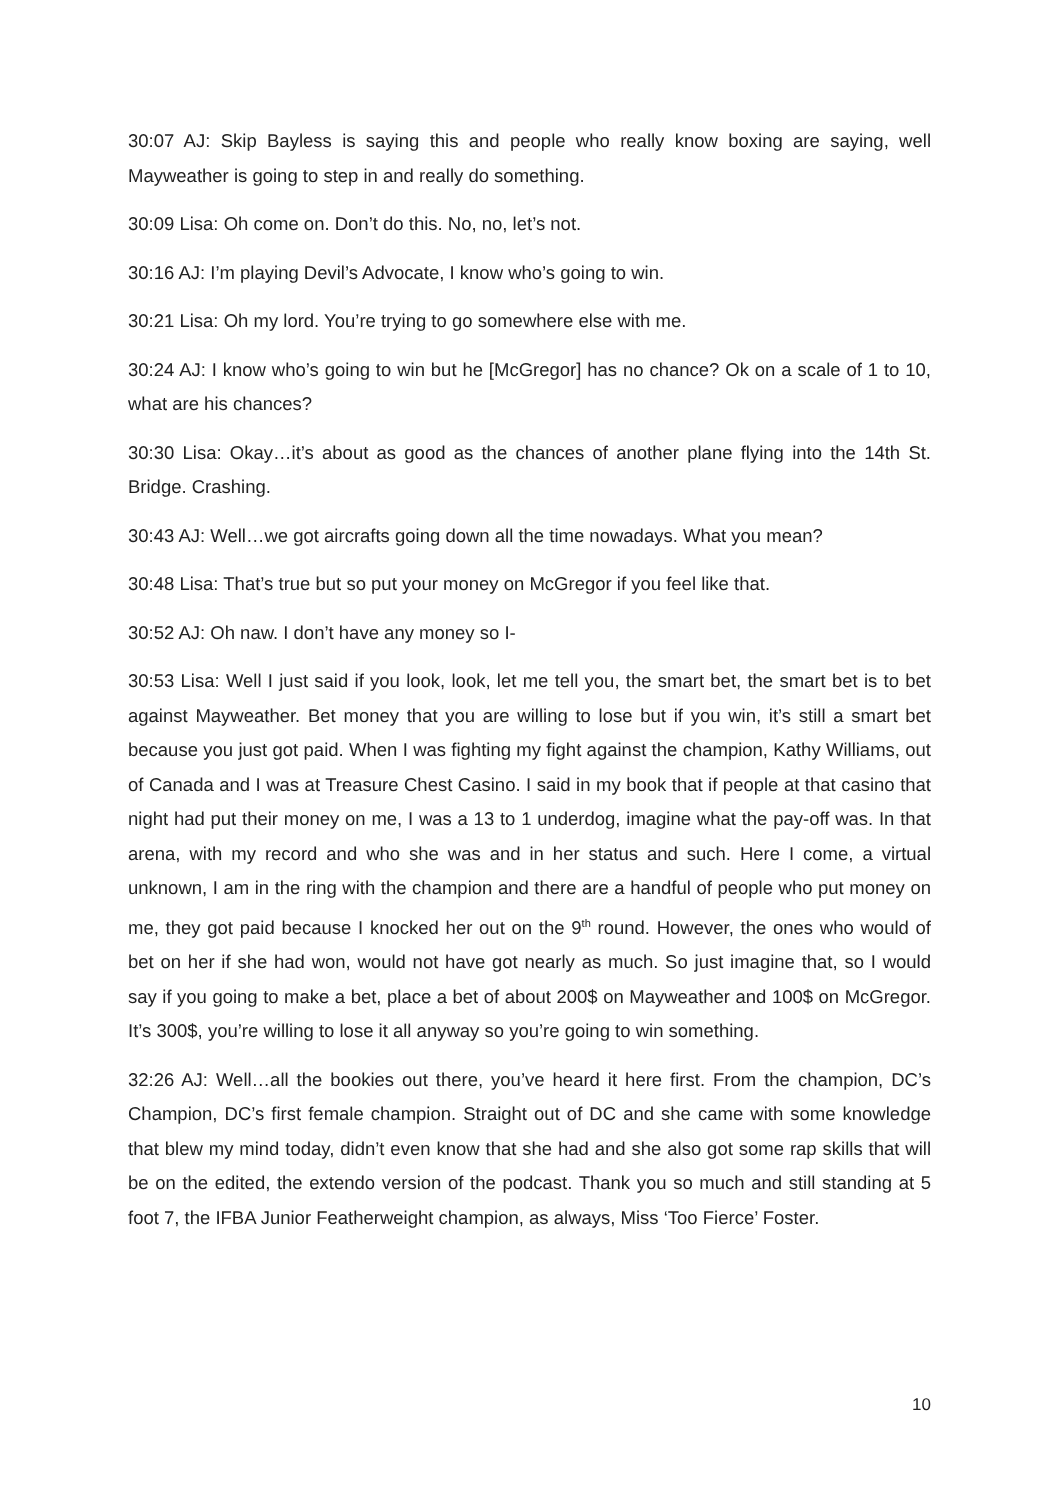30:07 AJ: Skip Bayless is saying this and people who really know boxing are saying, well Mayweather is going to step in and really do something.
30:09 Lisa: Oh come on. Don’t do this. No, no, let’s not.
30:16 AJ: I’m playing Devil’s Advocate, I know who’s going to win.
30:21 Lisa: Oh my lord. You’re trying to go somewhere else with me.
30:24 AJ: I know who’s going to win but he [McGregor] has no chance? Ok on a scale of 1 to 10, what are his chances?
30:30 Lisa: Okay…it’s about as good as the chances of another plane flying into the 14th St. Bridge. Crashing.
30:43 AJ: Well…we got aircrafts going down all the time nowadays. What you mean?
30:48 Lisa: That’s true but so put your money on McGregor if you feel like that.
30:52 AJ: Oh naw. I don’t have any money so I-
30:53 Lisa: Well I just said if you look, look, let me tell you, the smart bet, the smart bet is to bet against Mayweather. Bet money that you are willing to lose but if you win, it’s still a smart bet because you just got paid. When I was fighting my fight against the champion, Kathy Williams, out of Canada and I was at Treasure Chest Casino. I said in my book that if people at that casino that night had put their money on me, I was a 13 to 1 underdog, imagine what the pay-off was. In that arena, with my record and who she was and in her status and such. Here I come, a virtual unknown, I am in the ring with the champion and there are a handful of people who put money on me, they got paid because I knocked her out on the 9<sup>th</sup> round. However, the ones who would of bet on her if she had won, would not have got nearly as much. So just imagine that, so I would say if you going to make a bet, place a bet of about 200$ on Mayweather and 100$ on McGregor. It’s 300$, you’re willing to lose it all anyway so you’re going to win something.
32:26 AJ: Well…all the bookies out there, you’ve heard it here first. From the champion, DC’s Champion, DC’s first female champion. Straight out of DC and she came with some knowledge that blew my mind today, didn’t even know that she had and she also got some rap skills that will be on the edited, the extendo version of the podcast. Thank you so much and still standing at 5 foot 7, the IFBA Junior Featherweight champion, as always, Miss ‘Too Fierce’ Foster.
10